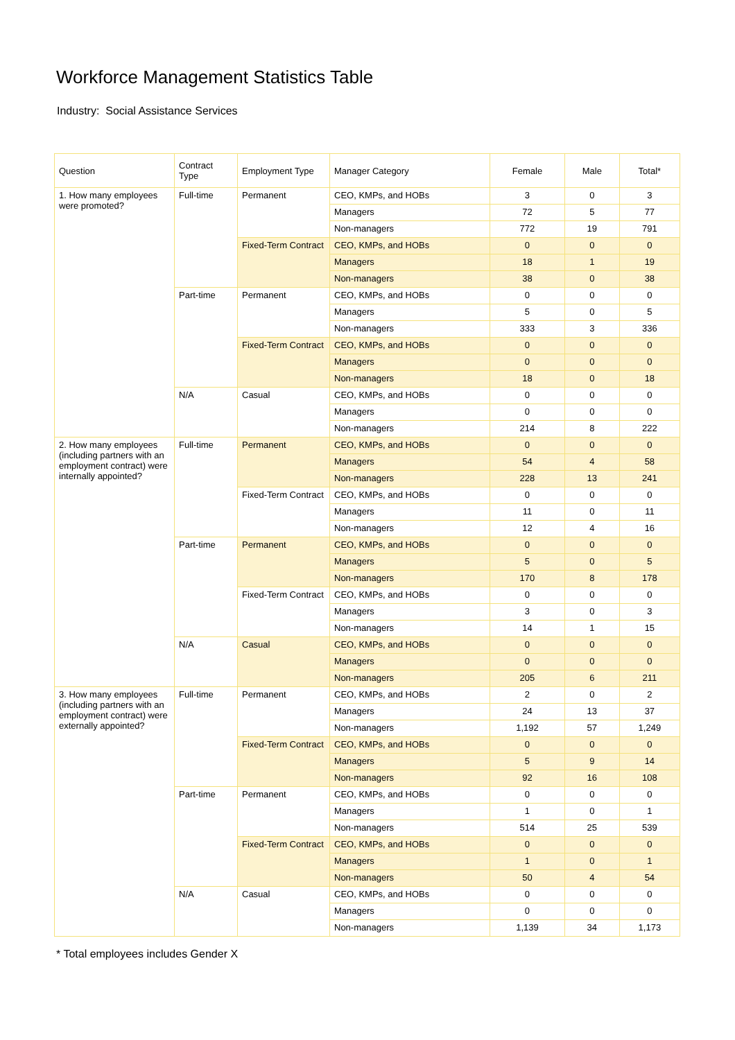Workforce Management Statistics Table
Industry: Social Assistance Services
| Question | Contract Type | Employment Type | Manager Category | Female | Male | Total* |
| --- | --- | --- | --- | --- | --- | --- |
| 1. How many employees were promoted? | Full-time | Permanent | CEO, KMPs, and HOBs | 3 | 0 | 3 |
| | | | Managers | 72 | 5 | 77 |
| | | | Non-managers | 772 | 19 | 791 |
| | | Fixed-Term Contract | CEO, KMPs, and HOBs | 0 | 0 | 0 |
| | | | Managers | 18 | 1 | 19 |
| | | | Non-managers | 38 | 0 | 38 |
| | Part-time | Permanent | CEO, KMPs, and HOBs | 0 | 0 | 0 |
| | | | Managers | 5 | 0 | 5 |
| | | | Non-managers | 333 | 3 | 336 |
| | | Fixed-Term Contract | CEO, KMPs, and HOBs | 0 | 0 | 0 |
| | | | Managers | 0 | 0 | 0 |
| | | | Non-managers | 18 | 0 | 18 |
| | N/A | Casual | CEO, KMPs, and HOBs | 0 | 0 | 0 |
| | | | Managers | 0 | 0 | 0 |
| | | | Non-managers | 214 | 8 | 222 |
| 2. How many employees (including partners with an employment contract) were internally appointed? | Full-time | Permanent | CEO, KMPs, and HOBs | 0 | 0 | 0 |
| | | | Managers | 54 | 4 | 58 |
| | | | Non-managers | 228 | 13 | 241 |
| | | Fixed-Term Contract | CEO, KMPs, and HOBs | 0 | 0 | 0 |
| | | | Managers | 11 | 0 | 11 |
| | | | Non-managers | 12 | 4 | 16 |
| | Part-time | Permanent | CEO, KMPs, and HOBs | 0 | 0 | 0 |
| | | | Managers | 5 | 0 | 5 |
| | | | Non-managers | 170 | 8 | 178 |
| | | Fixed-Term Contract | CEO, KMPs, and HOBs | 0 | 0 | 0 |
| | | | Managers | 3 | 0 | 3 |
| | | | Non-managers | 14 | 1 | 15 |
| | N/A | Casual | CEO, KMPs, and HOBs | 0 | 0 | 0 |
| | | | Managers | 0 | 0 | 0 |
| | | | Non-managers | 205 | 6 | 211 |
| 3. How many employees (including partners with an employment contract) were externally appointed? | Full-time | Permanent | CEO, KMPs, and HOBs | 2 | 0 | 2 |
| | | | Managers | 24 | 13 | 37 |
| | | | Non-managers | 1,192 | 57 | 1,249 |
| | | Fixed-Term Contract | CEO, KMPs, and HOBs | 0 | 0 | 0 |
| | | | Managers | 5 | 9 | 14 |
| | | | Non-managers | 92 | 16 | 108 |
| | Part-time | Permanent | CEO, KMPs, and HOBs | 0 | 0 | 0 |
| | | | Managers | 1 | 0 | 1 |
| | | | Non-managers | 514 | 25 | 539 |
| | | Fixed-Term Contract | CEO, KMPs, and HOBs | 0 | 0 | 0 |
| | | | Managers | 1 | 0 | 1 |
| | | | Non-managers | 50 | 4 | 54 |
| | N/A | Casual | CEO, KMPs, and HOBs | 0 | 0 | 0 |
| | | | Managers | 0 | 0 | 0 |
| | | | Non-managers | 1,139 | 34 | 1,173 |
* Total employees includes Gender X